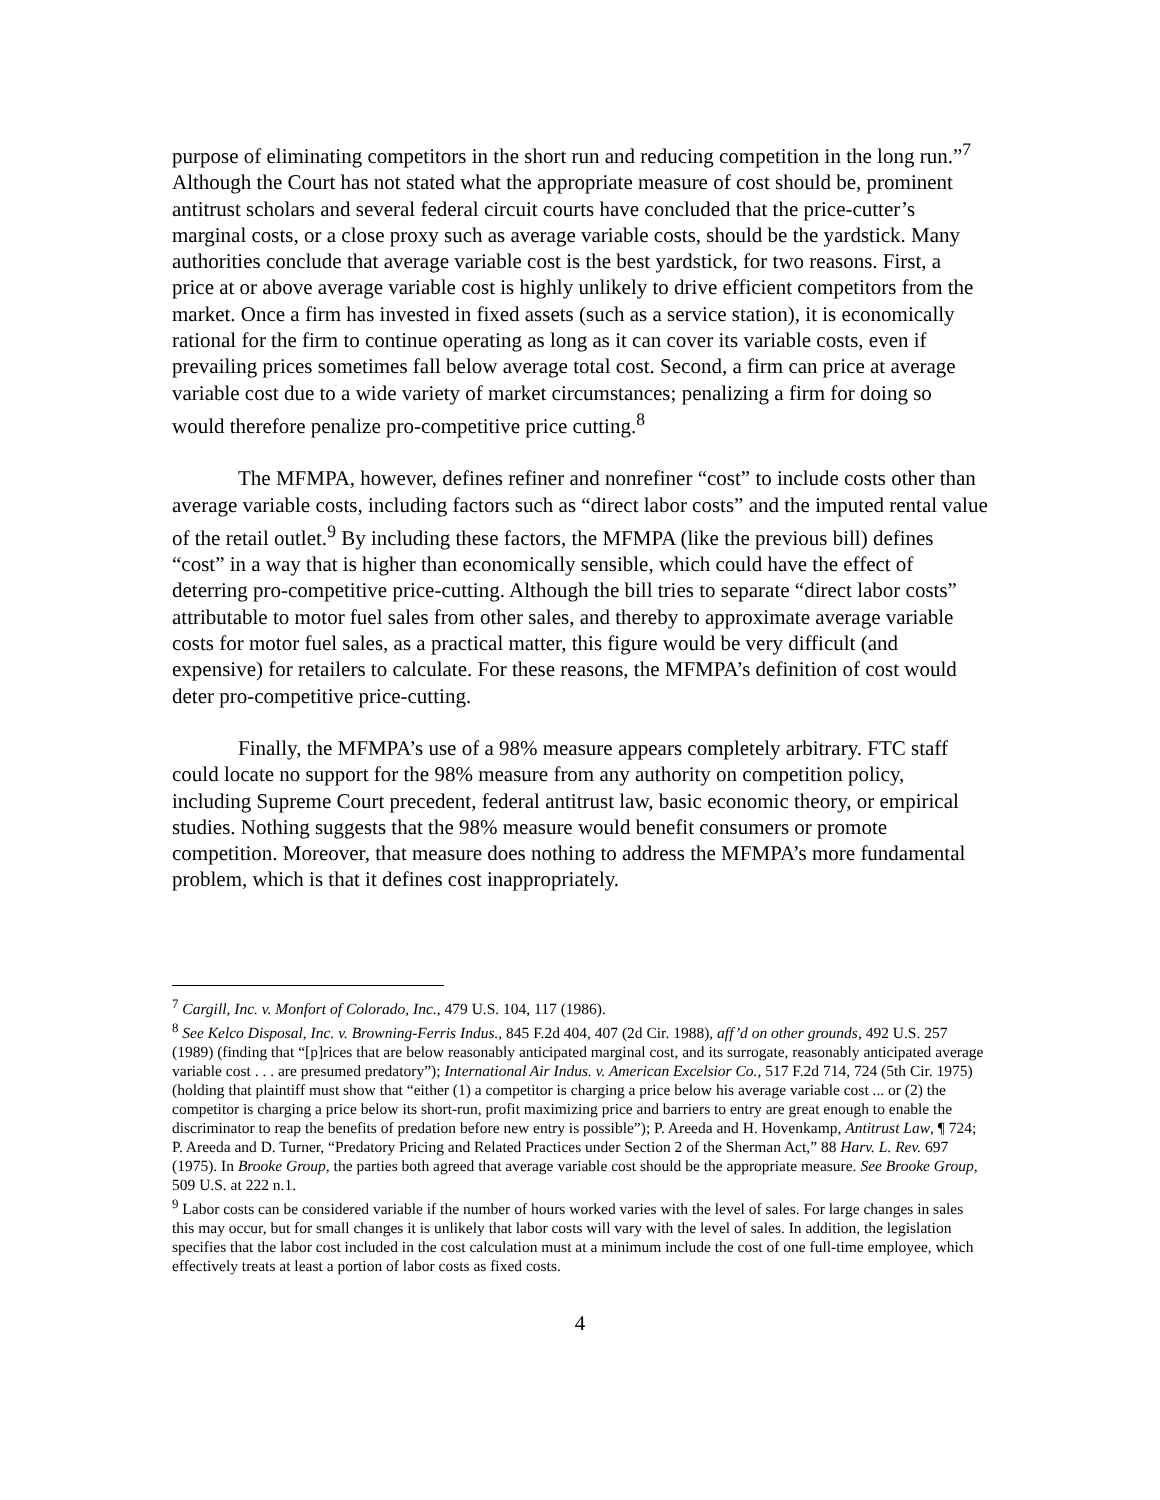purpose of eliminating competitors in the short run and reducing competition in the long run.”<sup>7</sup> Although the Court has not stated what the appropriate measure of cost should be, prominent antitrust scholars and several federal circuit courts have concluded that the price-cutter’s marginal costs, or a close proxy such as average variable costs, should be the yardstick. Many authorities conclude that average variable cost is the best yardstick, for two reasons. First, a price at or above average variable cost is highly unlikely to drive efficient competitors from the market. Once a firm has invested in fixed assets (such as a service station), it is economically rational for the firm to continue operating as long as it can cover its variable costs, even if prevailing prices sometimes fall below average total cost. Second, a firm can price at average variable cost due to a wide variety of market circumstances; penalizing a firm for doing so would therefore penalize pro-competitive price cutting.<sup>8</sup>
The MFMPA, however, defines refiner and nonrefiner “cost” to include costs other than average variable costs, including factors such as “direct labor costs” and the imputed rental value of the retail outlet.<sup>9</sup> By including these factors, the MFMPA (like the previous bill) defines “cost” in a way that is higher than economically sensible, which could have the effect of deterring pro-competitive price-cutting. Although the bill tries to separate “direct labor costs” attributable to motor fuel sales from other sales, and thereby to approximate average variable costs for motor fuel sales, as a practical matter, this figure would be very difficult (and expensive) for retailers to calculate. For these reasons, the MFMPA’s definition of cost would deter pro-competitive price-cutting.
Finally, the MFMPA’s use of a 98% measure appears completely arbitrary. FTC staff could locate no support for the 98% measure from any authority on competition policy, including Supreme Court precedent, federal antitrust law, basic economic theory, or empirical studies. Nothing suggests that the 98% measure would benefit consumers or promote competition. Moreover, that measure does nothing to address the MFMPA’s more fundamental problem, which is that it defines cost inappropriately.
<sup>7</sup> Cargill, Inc. v. Monfort of Colorado, Inc., 479 U.S. 104, 117 (1986).
<sup>8</sup> See Kelco Disposal, Inc. v. Browning-Ferris Indus., 845 F.2d 404, 407 (2d Cir. 1988), aff’d on other grounds, 492 U.S. 257 (1989) (finding that “[p]rices that are below reasonably anticipated marginal cost, and its surrogate, reasonably anticipated average variable cost . . . are presumed predatory”); International Air Indus. v. American Excelsior Co., 517 F.2d 714, 724 (5th Cir. 1975) (holding that plaintiff must show that “either (1) a competitor is charging a price below his average variable cost ... or (2) the competitor is charging a price below its short-run, profit maximizing price and barriers to entry are great enough to enable the discriminator to reap the benefits of predation before new entry is possible”); P. Areeda and H. Hovenkamp, Antitrust Law, ¶ 724; P. Areeda and D. Turner, “Predatory Pricing and Related Practices under Section 2 of the Sherman Act,” 88 Harv. L. Rev. 697 (1975). In Brooke Group, the parties both agreed that average variable cost should be the appropriate measure. See Brooke Group, 509 U.S. at 222 n.1.
<sup>9</sup> Labor costs can be considered variable if the number of hours worked varies with the level of sales. For large changes in sales this may occur, but for small changes it is unlikely that labor costs will vary with the level of sales. In addition, the legislation specifies that the labor cost included in the cost calculation must at a minimum include the cost of one full-time employee, which effectively treats at least a portion of labor costs as fixed costs.
4